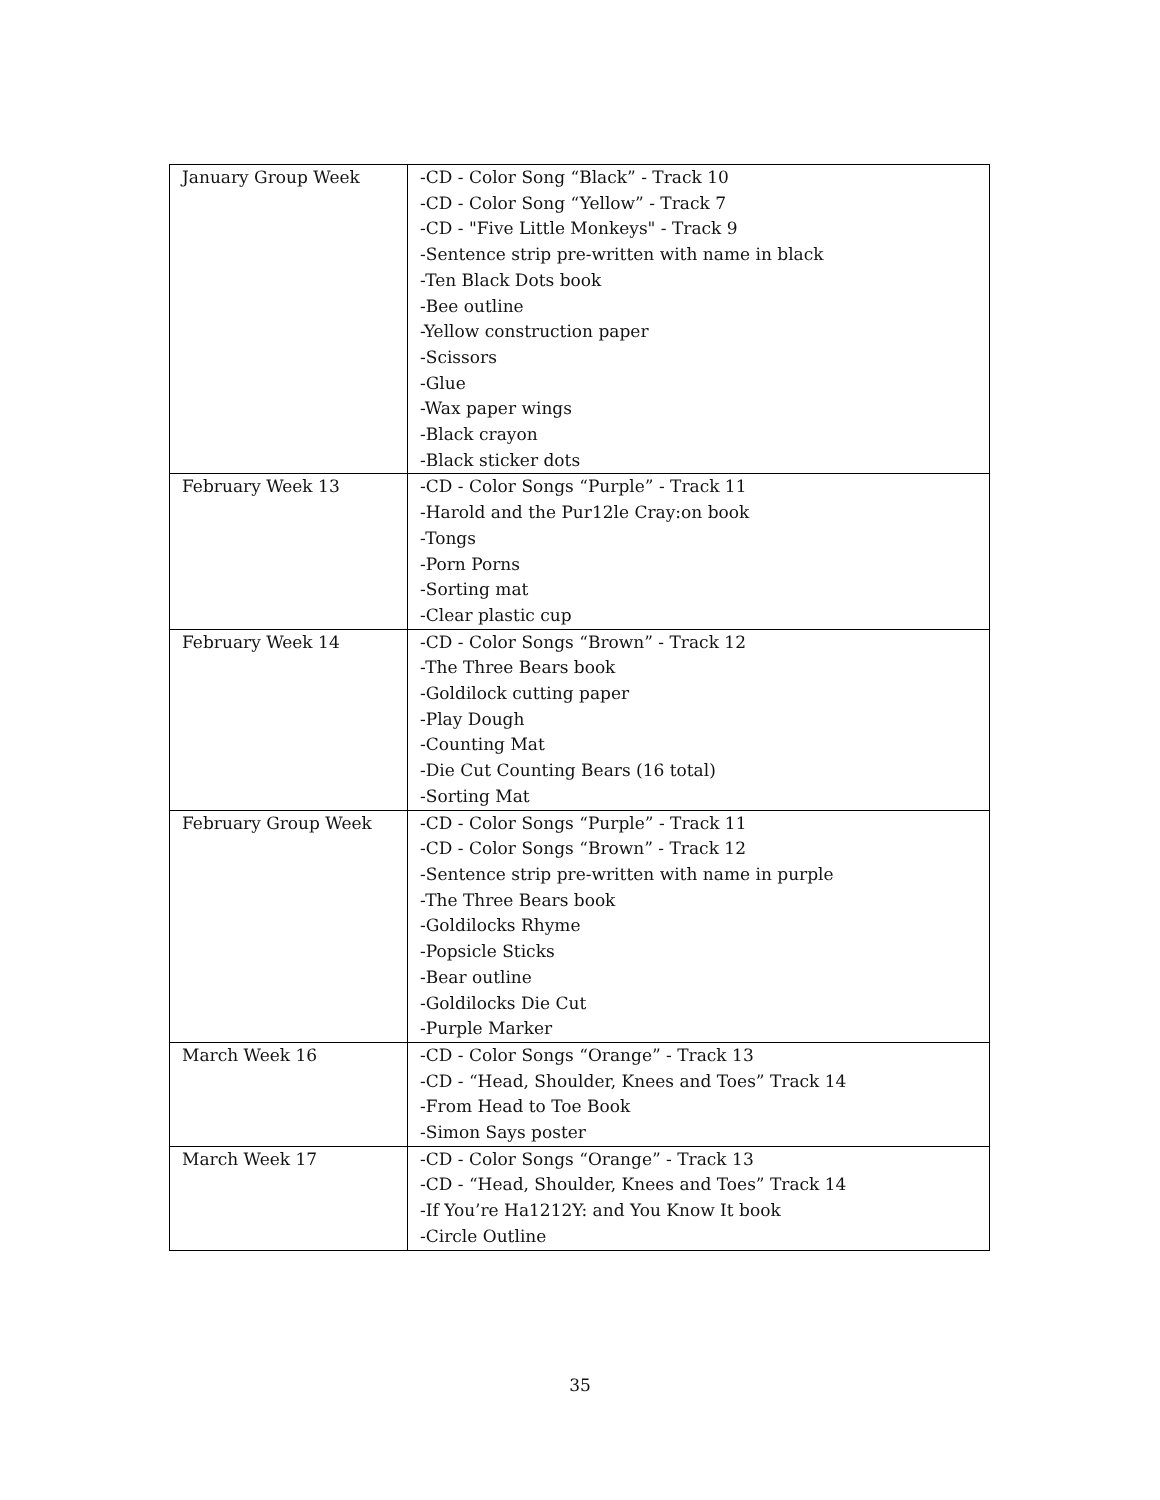| January Group Week | -CD - Color Song “Black” - Track 10 -CD - Color Song “Yellow” - Track 7 -CD - "Five Little Monkeys" - Track 9 -Sentence strip pre-written with name in black -Ten Black Dots book -Bee outline -Yellow construction paper -Scissors -Glue -Wax paper wings -Black crayon -Black sticker dots |
| February Week 13 | -CD - Color Songs “Purple” - Track 11 -Harold and the Pur12le Cray:on book -Tongs -Porn Porns -Sorting mat -Clear plastic cup |
| February Week 14 | -CD - Color Songs “Brown” - Track 12 -The Three Bears book -Goldilock cutting paper -Play Dough -Counting Mat -Die Cut Counting Bears (16 total) -Sorting Mat |
| February Group Week | -CD - Color Songs “Purple” - Track 11 -CD - Color Songs “Brown” - Track 12 -Sentence strip pre-written with name in purple -The Three Bears book -Goldilocks Rhyme -Popsicle Sticks -Bear outline -Goldilocks Die Cut -Purple Marker |
| March Week 16 | -CD - Color Songs “Orange” - Track 13 -CD - “Head, Shoulder, Knees and Toes” Track 14 -From Head to Toe Book -Simon Says poster |
| March Week 17 | -CD - Color Songs “Orange” - Track 13 -CD - “Head, Shoulder, Knees and Toes” Track 14 -If You’re Ha1212Y: and You Know It book -Circle Outline |
35